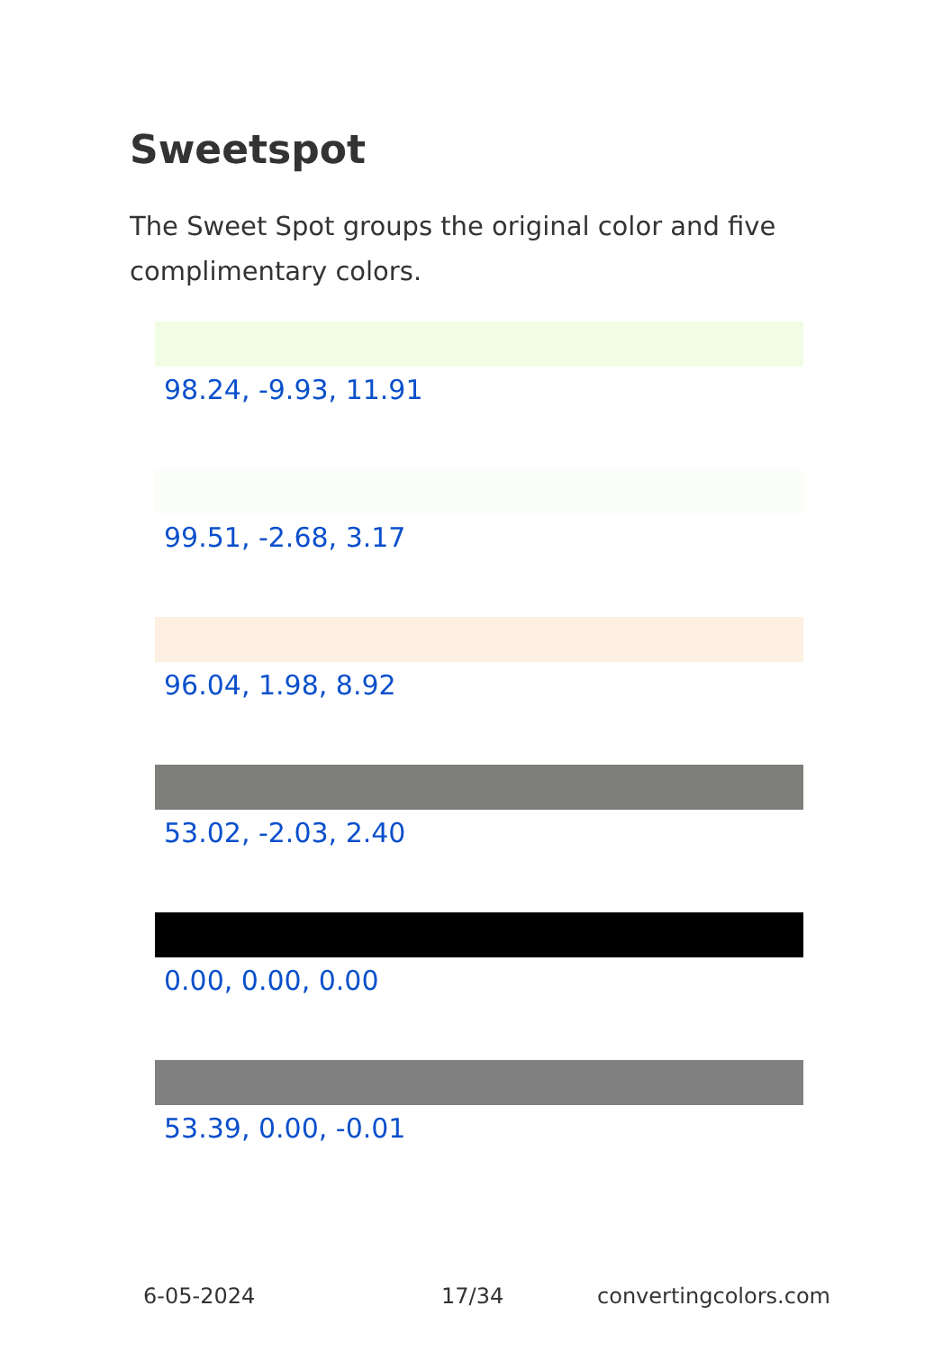Sweetspot
The Sweet Spot groups the original color and five complimentary colors.
98.24, -9.93, 11.91
99.51, -2.68, 3.17
96.04, 1.98, 8.92
53.02, -2.03, 2.40
0.00, 0.00, 0.00
53.39, 0.00, -0.01
6-05-2024 17/34 convertingcolors.com